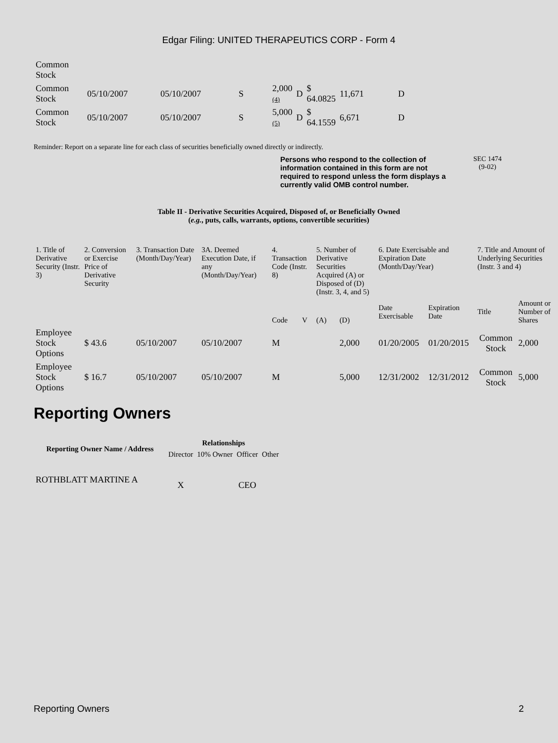Edgar Filing: UNITED THERAPEUTICS CORP - Form 4
| Common Stock | | | | | | | | |
| Common Stock | 05/10/2007 | 05/10/2007 | S | 2,000 (4) | D | $ 64.0825 | 11,671 | D |
| Common Stock | 05/10/2007 | 05/10/2007 | S | 5,000 (5) | D | $ 64.1559 | 6,671 | D |
Reminder: Report on a separate line for each class of securities beneficially owned directly or indirectly.
Persons who respond to the collection of information contained in this form are not required to respond unless the form displays a currently valid OMB control number.
SEC 1474
(9-02)
Table II - Derivative Securities Acquired, Disposed of, or Beneficially Owned
(e.g., puts, calls, warrants, options, convertible securities)
| 1. Title of Derivative Security (Instr. 3) | 2. Conversion or Exercise Price of Derivative Security | 3. Transaction Date (Month/Day/Year) | 3A. Deemed Execution Date, if any (Month/Day/Year) | 4. Transaction Code (Instr. 8) | | 5. Number of Derivative Securities Acquired (A) or Disposed of (D) (Instr. 3, 4, and 5) | | 6. Date Exercisable and Expiration Date (Month/Day/Year) | | 7. Title and Amount of Underlying Securities (Instr. 3 and 4) | |
| --- | --- | --- | --- | --- | --- | --- | --- | --- | --- | --- | --- |
| | | | | Code | V | (A) | (D) | Date Exercisable | Expiration Date | Title | Amount or Number of Shares |
| Employee Stock Options | $ 43.6 | 05/10/2007 | 05/10/2007 | M | | | 2,000 | 01/20/2005 | 01/20/2015 | Common Stock | 2,000 |
| Employee Stock Options | $ 16.7 | 05/10/2007 | 05/10/2007 | M | | | 5,000 | 12/31/2002 | 12/31/2012 | Common Stock | 5,000 |
Reporting Owners
| Reporting Owner Name / Address | Relationships | | | |
| --- | --- | --- | --- | --- |
| | Director | 10% Owner | Officer | Other |
| ROTHBLATT MARTINE A | X | | CEO | |
Reporting Owners 2